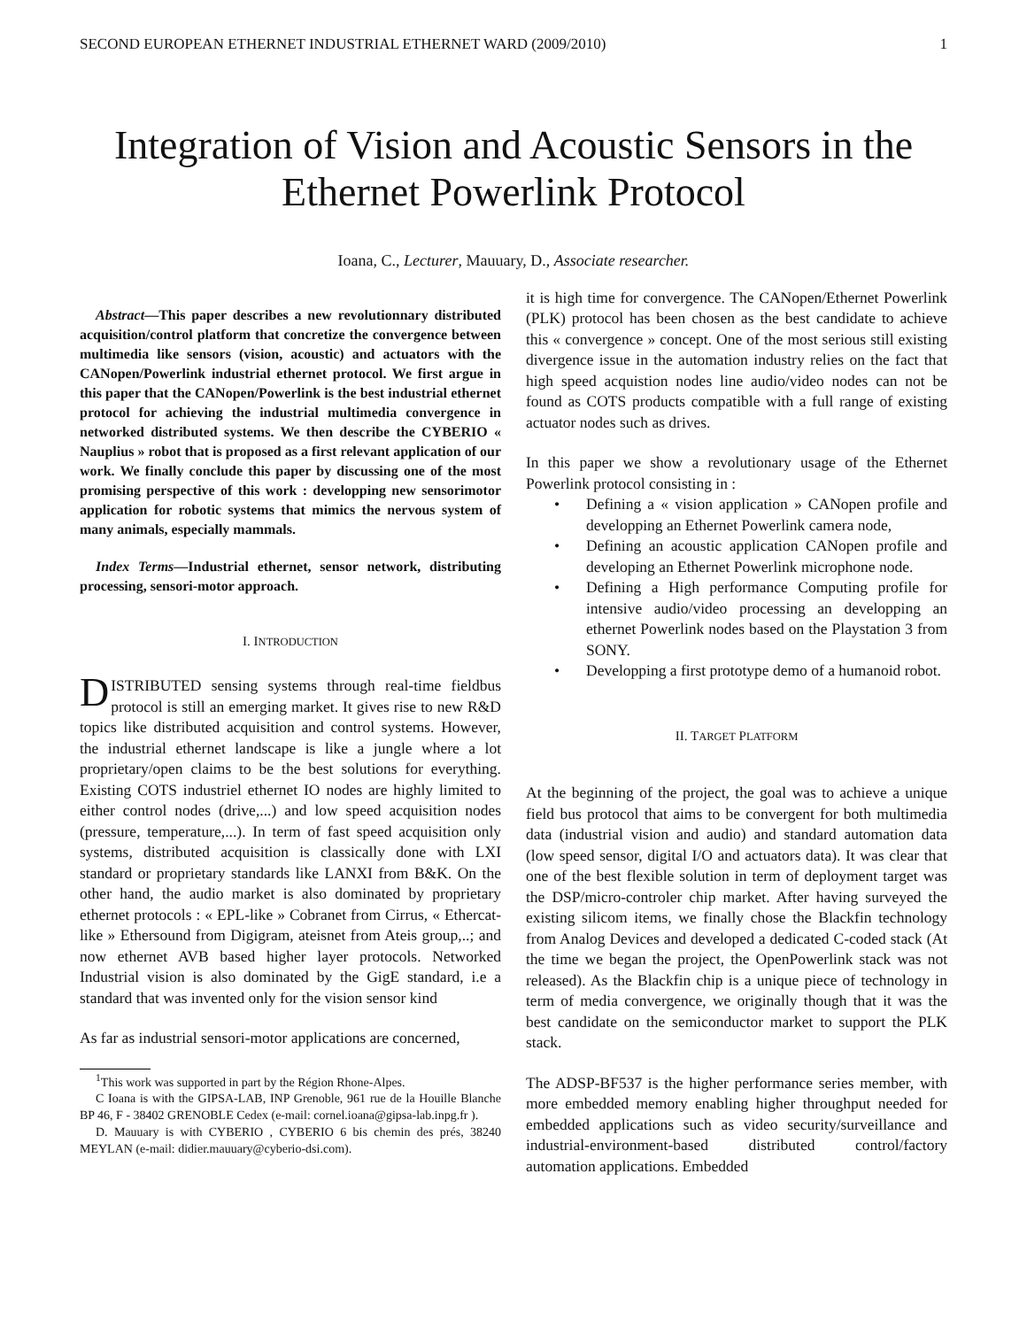SECOND EUROPEAN ETHERNET INDUSTRIAL ETHERNET WARD (2009/2010) 1
Integration of Vision and Acoustic Sensors in the Ethernet Powerlink Protocol
Ioana, C., Lecturer, Mauuary, D., Associate researcher.
Abstract—This paper describes a new revolutionnary distributed acquisition/control platform that concretize the convergence between multimedia like sensors (vision, acoustic) and actuators with the CANopen/Powerlink industrial ethernet protocol. We first argue in this paper that the CANopen/Powerlink is the best industrial ethernet protocol for achieving the industrial multimedia convergence in networked distributed systems. We then describe the CYBERIO « Nauplius » robot that is proposed as a first relevant application of our work. We finally conclude this paper by discussing one of the most promising perspective of this work : developping new sensorimotor application for robotic systems that mimics the nervous system of many animals, especially mammals.
Index Terms—Industrial ethernet, sensor network, distributing processing, sensori-motor approach.
I. INTRODUCTION
DISTRIBUTED sensing systems through real-time fieldbus protocol is still an emerging market. It gives rise to new R&D topics like distributed acquisition and control systems. However, the industrial ethernet landscape is like a jungle where a lot proprietary/open claims to be the best solutions for everything. Existing COTS industriel ethernet IO nodes are highly limited to either control nodes (drive,...) and low speed acquisition nodes (pressure, temperature,...). In term of fast speed acquisition only systems, distributed acquisition is classically done with LXI standard or proprietary standards like LANXI from B&K. On the other hand, the audio market is also dominated by proprietary ethernet protocols : « EPL-like » Cobranet from Cirrus, « Ethercat-like » Ethersound from Digigram, ateisnet from Ateis group,..; and now ethernet AVB based higher layer protocols. Networked Industrial vision is also dominated by the GigE standard, i.e a standard that was invented only for the vision sensor kind
As far as industrial sensori-motor applications are concerned,
<sup>1</sup> This work was supported in part by the Région Rhone-Alpes.
C Ioana is with the GIPSA-LAB, INP Grenoble, 961 rue de la Houille Blanche BP 46, F - 38402 GRENOBLE Cedex (e-mail: cornel.ioana@gipsa-lab.inpg.fr ).
D. Mauuary is with CYBERIO , CYBERIO 6 bis chemin des prés, 38240 MEYLAN (e-mail: didier.mauuary@cyberio-dsi.com).
it is high time for convergence. The CANopen/Ethernet Powerlink (PLK) protocol has been chosen as the best candidate to achieve this « convergence » concept. One of the most serious still existing divergence issue in the automation industry relies on the fact that high speed acquistion nodes line audio/video nodes can not be found as COTS products compatible with a full range of existing actuator nodes such as drives.
In this paper we show a revolutionary usage of the Ethernet Powerlink protocol consisting in :
• Defining a « vision application » CANopen profile and developping an Ethernet Powerlink camera node,
• Defining an acoustic application CANopen profile and developing an Ethernet Powerlink microphone node.
• Defining a High performance Computing profile for intensive audio/video processing an developping an ethernet Powerlink nodes based on the Playstation 3 from SONY.
• Developping a first prototype demo of a humanoid robot.
II. TARGET PLATFORM
At the beginning of the project, the goal was to achieve a unique field bus protocol that aims to be convergent for both multimedia data (industrial vision and audio) and standard automation data (low speed sensor, digital I/O and actuators data). It was clear that one of the best flexible solution in term of deployment target was the DSP/micro-controler chip market. After having surveyed the existing silicom items, we finally chose the Blackfin technology from Analog Devices and developed a dedicated C-coded stack (At the time we began the project, the OpenPowerlink stack was not released). As the Blackfin chip is a unique piece of technology in term of media convergence, we originally though that it was the best candidate on the semiconductor market to support the PLK stack.
The ADSP-BF537 is the higher performance series member, with more embedded memory enabling higher throughput needed for embedded applications such as video security/surveillance and industrial-environment-based distributed control/factory automation applications. Embedded